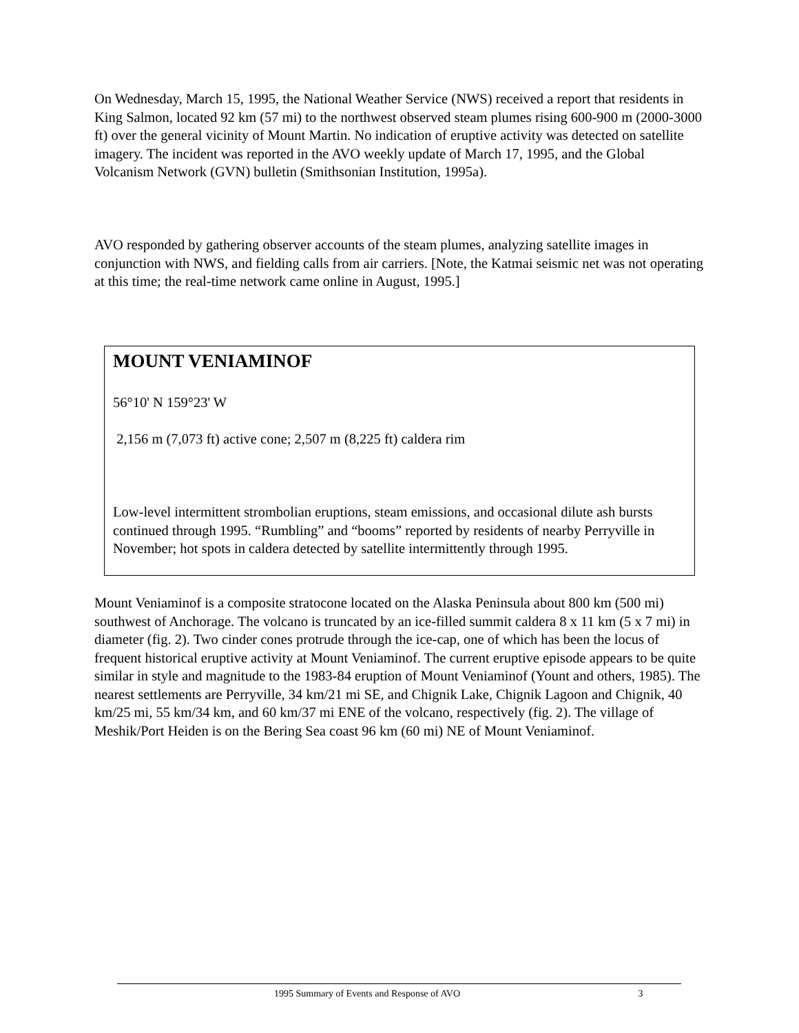On Wednesday, March 15, 1995, the National Weather Service (NWS) received a report that residents in King Salmon, located 92 km (57 mi) to the northwest observed steam plumes rising 600-900 m (2000-3000 ft) over the general vicinity of Mount Martin. No indication of eruptive activity was detected on satellite imagery. The incident was reported in the AVO weekly update of March 17, 1995, and the Global Volcanism Network (GVN) bulletin (Smithsonian Institution, 1995a).
AVO responded by gathering observer accounts of the steam plumes, analyzing satellite images in conjunction with NWS, and fielding calls from air carriers. [Note, the Katmai seismic net was not operating at this time; the real-time network came online in August, 1995.]
MOUNT VENIAMINOF
56°10' N 159°23' W
2,156 m (7,073 ft) active cone; 2,507 m (8,225 ft) caldera rim
Low-level intermittent strombolian eruptions, steam emissions, and occasional dilute ash bursts continued through 1995. “Rumbling” and “booms” reported by residents of nearby Perryville in November; hot spots in caldera detected by satellite intermittently through 1995.
Mount Veniaminof is a composite stratocone located on the Alaska Peninsula about 800 km (500 mi) southwest of Anchorage. The volcano is truncated by an ice-filled summit caldera 8 x 11 km (5 x 7 mi) in diameter (fig. 2). Two cinder cones protrude through the ice-cap, one of which has been the locus of frequent historical eruptive activity at Mount Veniaminof. The current eruptive episode appears to be quite similar in style and magnitude to the 1983-84 eruption of Mount Veniaminof (Yount and others, 1985). The nearest settlements are Perryville, 34 km/21 mi SE, and Chignik Lake, Chignik Lagoon and Chignik, 40 km/25 mi, 55 km/34 km, and 60 km/37 mi ENE of the volcano, respectively (fig. 2). The village of Meshik/Port Heiden is on the Bering Sea coast 96 km (60 mi) NE of Mount Veniaminof.
1995 Summary of Events and Response of AVO 3